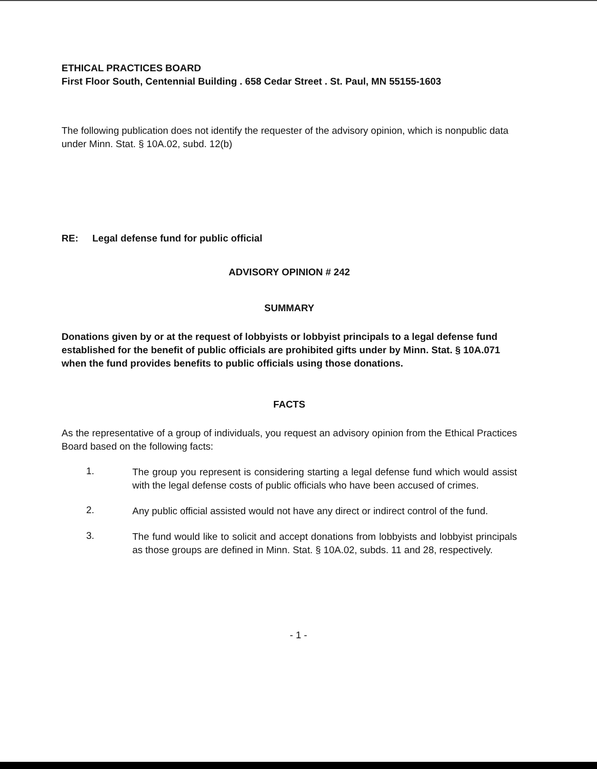ETHICAL PRACTICES BOARD
First Floor South, Centennial Building . 658 Cedar Street . St. Paul, MN 55155-1603
The following publication does not identify the requester of the advisory opinion, which is nonpublic data under Minn. Stat. § 10A.02, subd. 12(b)
RE: Legal defense fund for public official
ADVISORY OPINION # 242
SUMMARY
Donations given by or at the request of lobbyists or lobbyist principals to a legal defense fund established for the benefit of public officials are prohibited gifts under by Minn. Stat. § 10A.071 when the fund provides benefits to public officials using those donations.
FACTS
As the representative of a group of individuals, you request an advisory opinion from the Ethical Practices Board based on the following facts:
1.
The group you represent is considering starting a legal defense fund which would assist with the legal defense costs of public officials who have been accused of crimes.
2.
Any public official assisted would not have any direct or indirect control of the fund.
3.
The fund would like to solicit and accept donations from lobbyists and lobbyist principals as those groups are defined in Minn. Stat. § 10A.02, subds. 11 and 28, respectively.
- 1 -